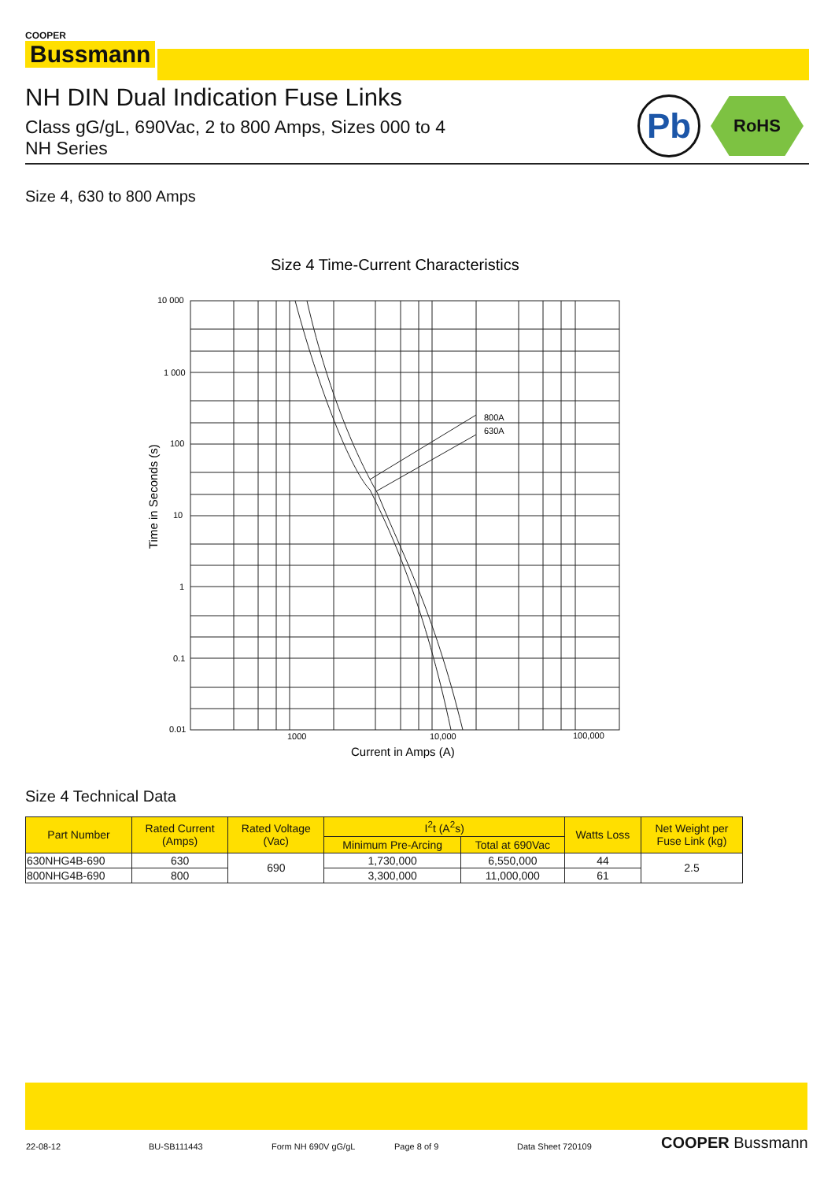COOPER
Bussmann
NH DIN Dual Indication Fuse Links
Class gG/gL, 690Vac, 2 to 800 Amps, Sizes 000 to 4
NH Series
Pb RoHS
Size 4, 630 to 800 Amps
Size 4 Time-Current Characteristics
800A
630A
10 000
1 000
100
10
1
0.1
0.01
1000
10,000
100,000
Current in Amps (A)
Time in Seconds (s)
Size 4 Technical Data
| Part Number | Rated Current (Amps) | Rated Voltage (Vac) | I<sup>2</sup>t (A<sup>2</sup>s) | | Watts Loss | Net Weight per Fuse Link (kg) |
| --- | --- | --- | --- | --- | --- | --- |
| | | | Minimum Pre-Arcing | Total at 690Vac | | |
| 630NHG4B-690 | 630 | 690 | 1,730,000 | 6,550,000 | 44 | 2.5 |
| 800NHG4B-690 | 800 | | 3,300,000 | 11,000,000 | 61 | |
22-08-12 BU-SB111443 Form NH 690V gG/gL Page 8 of 9 Data Sheet 720109 COOPER Bussmann